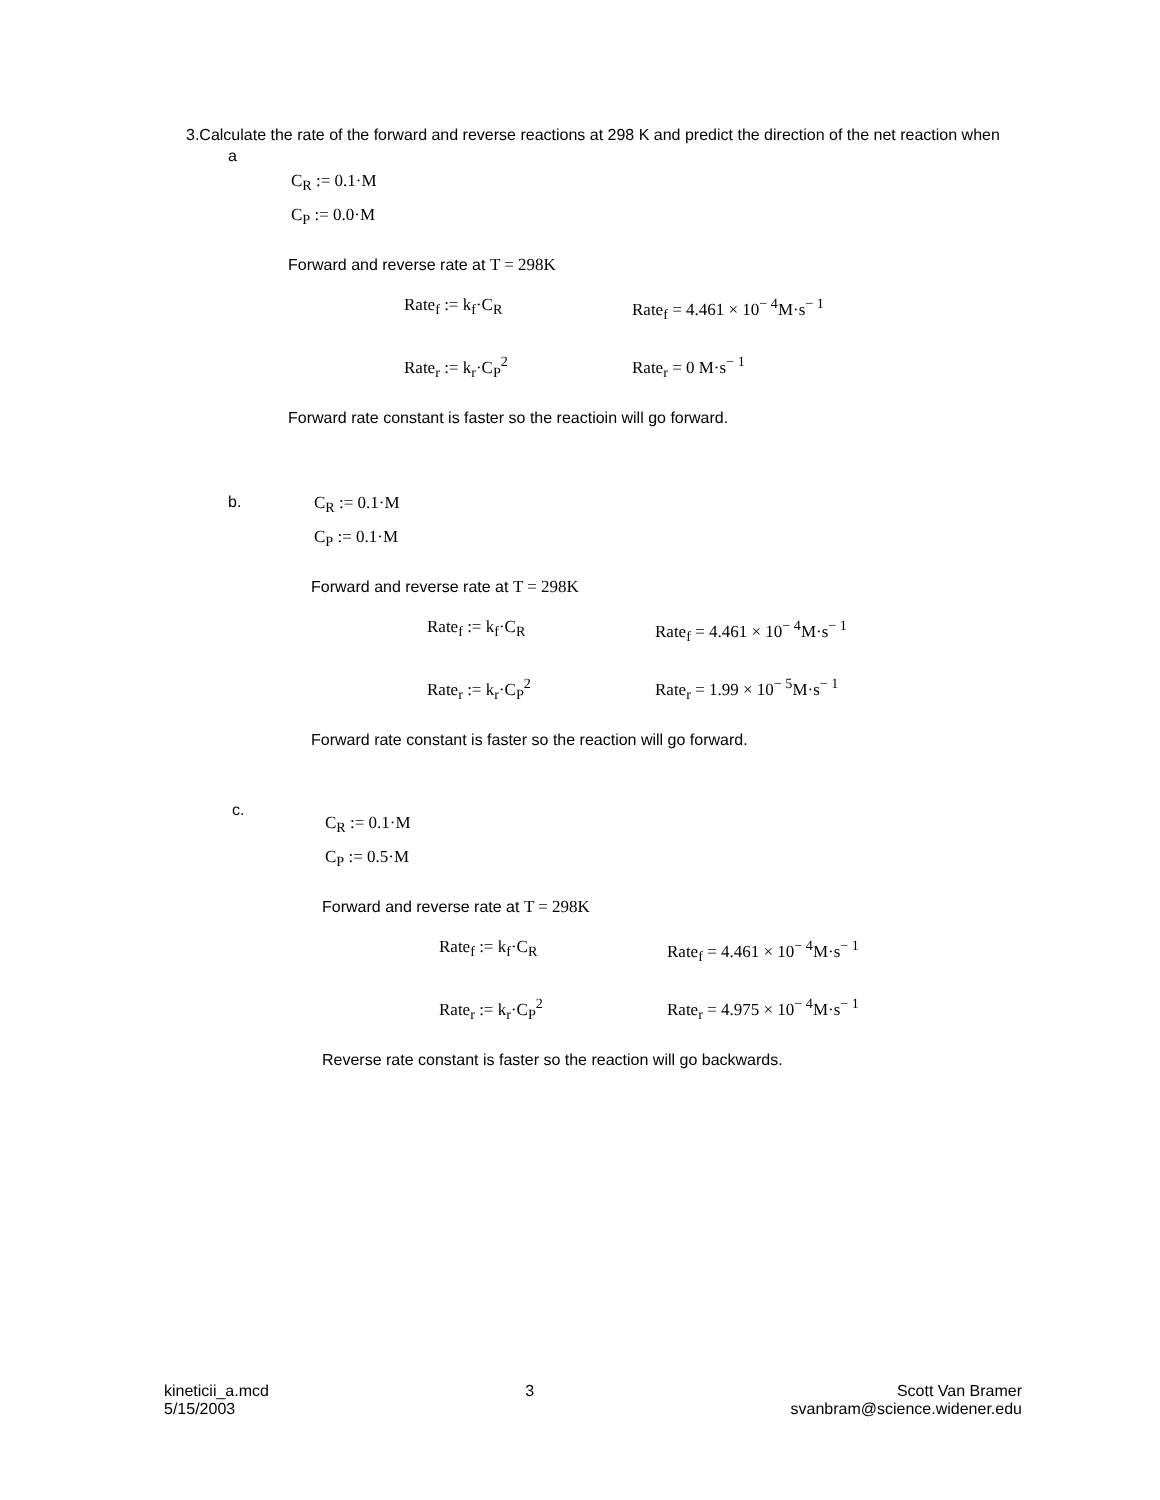3.Calculate the rate of the forward and reverse reactions at 298 K and predict the direction of the net reaction when
a
C<sub>R</sub> := 0.1·M
C<sub>P</sub> := 0.0·M
Forward and reverse rate at T = 298K
Rate<sub>f</sub> := k<sub>f</sub>·C<sub>R</sub> Rate<sub>f</sub> = 4.461 × 10<sup>− 4</sup>M·s<sup>− 1</sup>
Rate<sub>r</sub> := k<sub>r</sub>·C<sub>P</sub><sup>2</sup> Rate<sub>r</sub> = 0 M·s<sup>− 1</sup>
Forward rate constant is faster so the reactioin will go forward.
b.
C<sub>R</sub> := 0.1·M
C<sub>P</sub> := 0.1·M
Forward and reverse rate at T = 298K
Rate<sub>f</sub> := k<sub>f</sub>·C<sub>R</sub> Rate<sub>f</sub> = 4.461 × 10<sup>− 4</sup>M·s<sup>− 1</sup>
Rate<sub>r</sub> := k<sub>r</sub>·C<sub>P</sub><sup>2</sup> Rate<sub>r</sub> = 1.99 × 10<sup>− 5</sup>M·s<sup>− 1</sup>
Forward rate constant is faster so the reaction will go forward.
c.
C<sub>R</sub> := 0.1·M
C<sub>P</sub> := 0.5·M
Forward and reverse rate at T = 298K
Rate<sub>f</sub> := k<sub>f</sub>·C<sub>R</sub> Rate<sub>f</sub> = 4.461 × 10<sup>− 4</sup>M·s<sup>− 1</sup>
Rate<sub>r</sub> := k<sub>r</sub>·C<sub>P</sub><sup>2</sup> Rate<sub>r</sub> = 4.975 × 10<sup>− 4</sup>M·s<sup>− 1</sup>
Reverse rate constant is faster so the reaction will go backwards.
kineticii_a.mcd
5/15/2003
3 Scott Van Bramer
svanbram@science.widener.edu